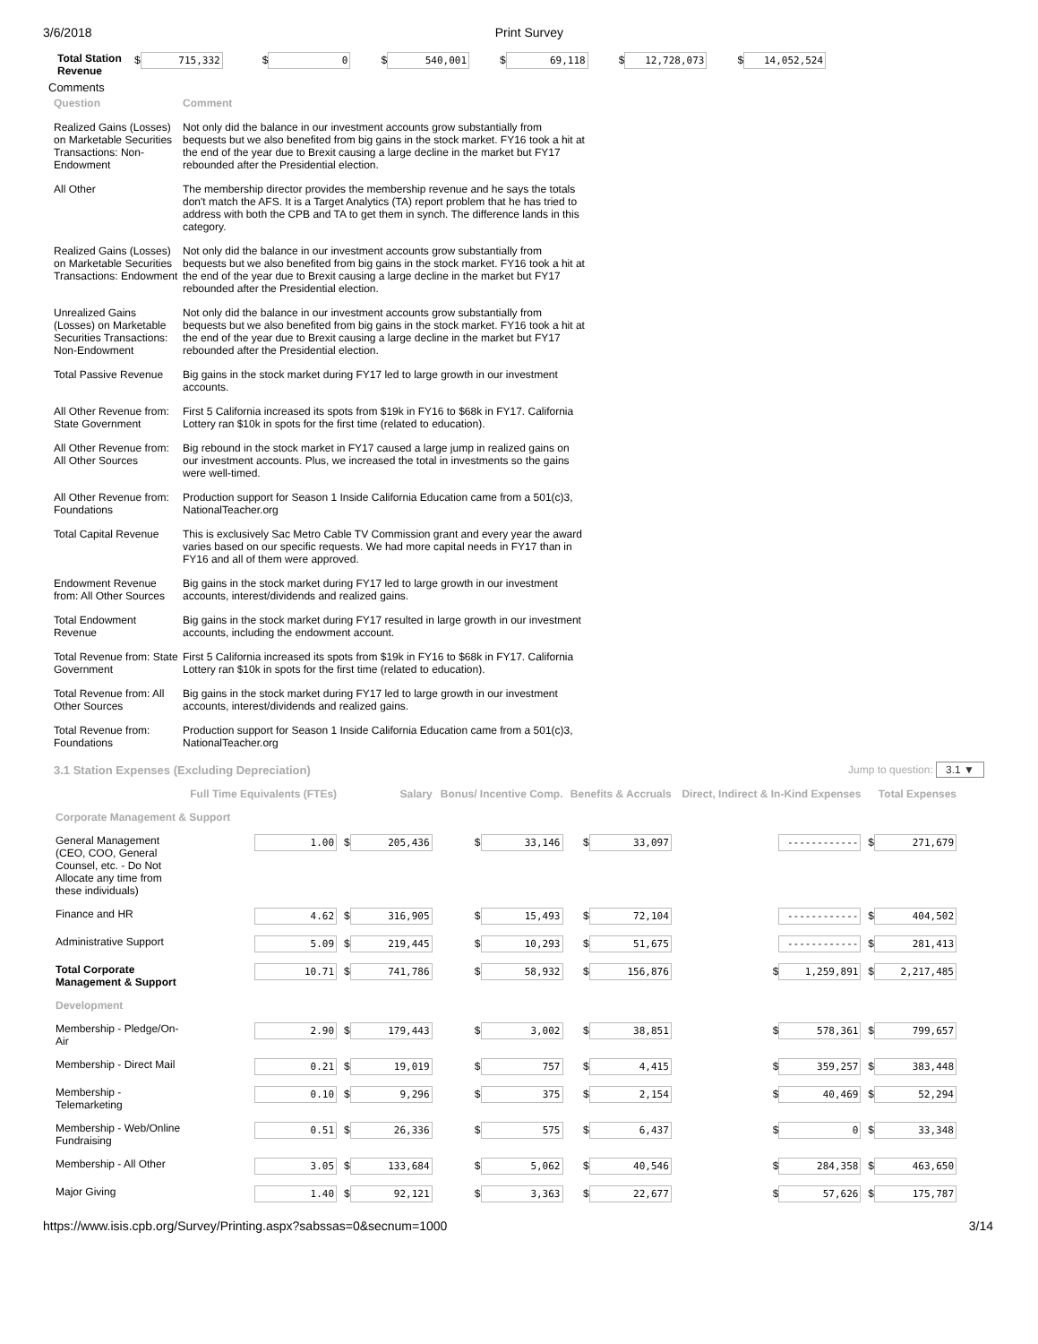3/6/2018 Print Survey
| Total Station Revenue | $ 715,332 | $ 0 | $ 540,001 | $ 69,118 | $ 12,728,073 | $ 14,052,524 |
Comments
| Question | Comment |
| Realized Gains (Losses) on Marketable Securities Transactions: Non-Endowment | Not only did the balance in our investment accounts grow substantially from bequests but we also benefited from big gains in the stock market. FY16 took a hit at the end of the year due to Brexit causing a large decline in the market but FY17 rebounded after the Presidential election. |
| All Other | The membership director provides the membership revenue and he says the totals don't match the AFS. It is a Target Analytics (TA) report problem that he has tried to address with both the CPB and TA to get them in synch. The difference lands in this category. |
| Realized Gains (Losses) on Marketable Securities Transactions: Endowment | Not only did the balance in our investment accounts grow substantially from bequests but we also benefited from big gains in the stock market. FY16 took a hit at the end of the year due to Brexit causing a large decline in the market but FY17 rebounded after the Presidential election. |
| Unrealized Gains (Losses) on Marketable Securities Transactions: Non-Endowment | Not only did the balance in our investment accounts grow substantially from bequests but we also benefited from big gains in the stock market. FY16 took a hit at the end of the year due to Brexit causing a large decline in the market but FY17 rebounded after the Presidential election. |
| Total Passive Revenue | Big gains in the stock market during FY17 led to large growth in our investment accounts. |
| All Other Revenue from: State Government | First 5 California increased its spots from $19k in FY16 to $68k in FY17. California Lottery ran $10k in spots for the first time (related to education). |
| All Other Revenue from: All Other Sources | Big rebound in the stock market in FY17 caused a large jump in realized gains on our investment accounts. Plus, we increased the total in investments so the gains were well-timed. |
| All Other Revenue from: Foundations | Production support for Season 1 Inside California Education came from a 501(c)3, NationalTeacher.org |
| Total Capital Revenue | This is exclusively Sac Metro Cable TV Commission grant and every year the award varies based on our specific requests. We had more capital needs in FY17 than in FY16 and all of them were approved. |
| Endowment Revenue from: All Other Sources | Big gains in the stock market during FY17 led to large growth in our investment accounts, interest/dividends and realized gains. |
| Total Endowment Revenue | Big gains in the stock market during FY17 resulted in large growth in our investment accounts, including the endowment account. |
| Total Revenue from: State Government | First 5 California increased its spots from $19k in FY16 to $68k in FY17. California Lottery ran $10k in spots for the first time (related to education). |
| Total Revenue from: All Other Sources | Big gains in the stock market during FY17 led to large growth in our investment accounts, interest/dividends and realized gains. |
| Total Revenue from: Foundations | Production support for Season 1 Inside California Education came from a 501(c)3, NationalTeacher.org |
3.1 Station Expenses (Excluding Depreciation) Jump to question: 3.1 ▼
| | Full Time Equivalents (FTEs) | Salary | Bonus/ Incentive Comp. | Benefits & Accruals | Direct, Indirect & In-Kind Expenses | Total Expenses |
| Corporate Management & Support | | | | | | |
| General Management (CEO, COO, General Counsel, etc. - Do Not Allocate any time from these individuals) | 1.00 | $ 205,436 | $ 33,146 | $ 33,097 | ------------ | $ 271,679 |
| Finance and HR | 4.62 | $ 316,905 | $ 15,493 | $ 72,104 | ------------ | $ 404,502 |
| Administrative Support | 5.09 | $ 219,445 | $ 10,293 | $ 51,675 | ------------ | $ 281,413 |
| Total Corporate Management & Support | 10.71 | $ 741,786 | $ 58,932 | $ 156,876 | $ 1,259,891 | $ 2,217,485 |
| Development | | | | | | |
| Membership - Pledge/On-Air | 2.90 | $ 179,443 | $ 3,002 | $ 38,851 | $ 578,361 | $ 799,657 |
| Membership - Direct Mail | 0.21 | $ 19,019 | $ 757 | $ 4,415 | $ 359,257 | $ 383,448 |
| Membership - Telemarketing | 0.10 | $ 9,296 | $ 375 | $ 2,154 | $ 40,469 | $ 52,294 |
| Membership - Web/Online Fundraising | 0.51 | $ 26,336 | $ 575 | $ 6,437 | $ 0 | $ 33,348 |
| Membership - All Other | 3.05 | $ 133,684 | $ 5,062 | $ 40,546 | $ 284,358 | $ 463,650 |
| Major Giving | 1.40 | $ 92,121 | $ 3,363 | $ 22,677 | $ 57,626 | $ 175,787 |
https://www.isis.cpb.org/Survey/Printing.aspx?sabssas=0&secnum=1000 3/14